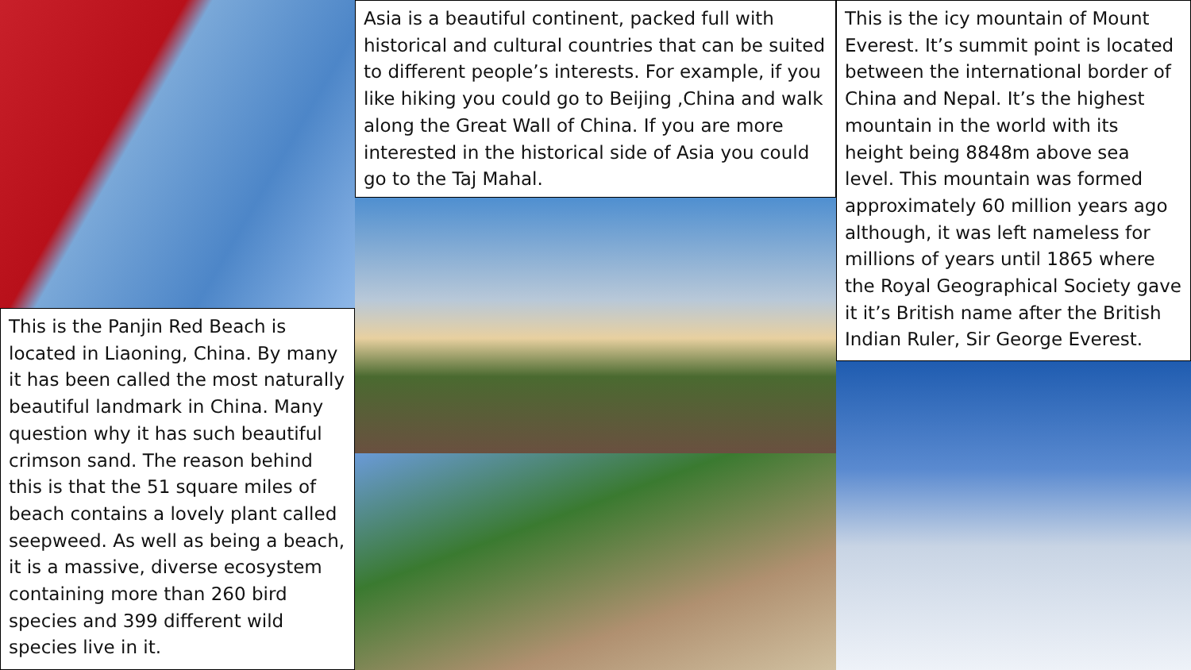This is the Panjin Red Beach is located in Liaoning, China. By many it has been called the most naturally beautiful landmark in China. Many question why it has such beautiful crimson sand. The reason behind this is that the 51 square miles of beach contains a lovely plant called seepweed. As well as being a beach, it is a massive, diverse ecosystem containing more than 260 bird species and 399 different wild species live in it.
Asia is a beautiful continent, packed full with historical and cultural countries that can be suited to different people’s interests. For example, if you like hiking you could go to Beijing ,China and walk along the Great Wall of China. If you are more interested in the historical side of Asia you could go to the Taj Mahal.
This is the icy mountain of Mount Everest. It’s summit point is located between the international border of China and Nepal. It’s the highest mountain in the world with its height being 8848m above sea level. This mountain was formed approximately 60 million years ago although, it was left nameless for millions of years until 1865 where the Royal Geographical Society gave it it’s British name after the British Indian Ruler, Sir George Everest.